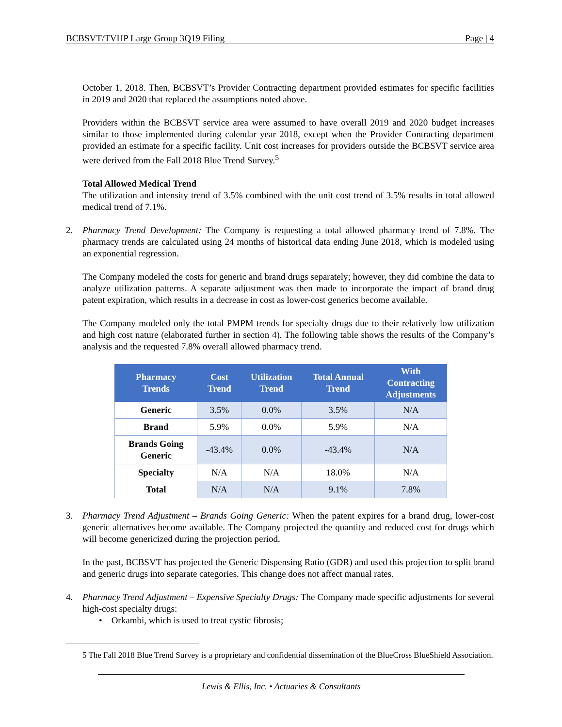BCBSVT/TVHP Large Group 3Q19 Filing Page | 4
October 1, 2018. Then, BCBSVT’s Provider Contracting department provided estimates for specific facilities in 2019 and 2020 that replaced the assumptions noted above.
Providers within the BCBSVT service area were assumed to have overall 2019 and 2020 budget increases similar to those implemented during calendar year 2018, except when the Provider Contracting department provided an estimate for a specific facility. Unit cost increases for providers outside the BCBSVT service area were derived from the Fall 2018 Blue Trend Survey.<sup>5</sup>
Total Allowed Medical Trend
The utilization and intensity trend of 3.5% combined with the unit cost trend of 3.5% results in total allowed medical trend of 7.1%.
2. Pharmacy Trend Development: The Company is requesting a total allowed pharmacy trend of 7.8%. The pharmacy trends are calculated using 24 months of historical data ending June 2018, which is modeled using an exponential regression.
The Company modeled the costs for generic and brand drugs separately; however, they did combine the data to analyze utilization patterns. A separate adjustment was then made to incorporate the impact of brand drug patent expiration, which results in a decrease in cost as lower-cost generics become available.
The Company modeled only the total PMPM trends for specialty drugs due to their relatively low utilization and high cost nature (elaborated further in section 4). The following table shows the results of the Company’s analysis and the requested 7.8% overall allowed pharmacy trend.
| Pharmacy Trends | Cost Trend | Utilization Trend | Total Annual Trend | With Contracting Adjustments |
| --- | --- | --- | --- | --- |
| Generic | 3.5% | 0.0% | 3.5% | N/A |
| Brand | 5.9% | 0.0% | 5.9% | N/A |
| Brands Going Generic | -43.4% | 0.0% | -43.4% | N/A |
| Specialty | N/A | N/A | 18.0% | N/A |
| Total | N/A | N/A | 9.1% | 7.8% |
3. Pharmacy Trend Adjustment – Brands Going Generic: When the patent expires for a brand drug, lower-cost generic alternatives become available. The Company projected the quantity and reduced cost for drugs which will become genericized during the projection period.
In the past, BCBSVT has projected the Generic Dispensing Ratio (GDR) and used this projection to split brand and generic drugs into separate categories. This change does not affect manual rates.
4. Pharmacy Trend Adjustment – Expensive Specialty Drugs: The Company made specific adjustments for several high-cost specialty drugs:
• Orkambi, which is used to treat cystic fibrosis;
5 The Fall 2018 Blue Trend Survey is a proprietary and confidential dissemination of the BlueCross BlueShield Association.
Lewis & Ellis, Inc. • Actuaries & Consultants